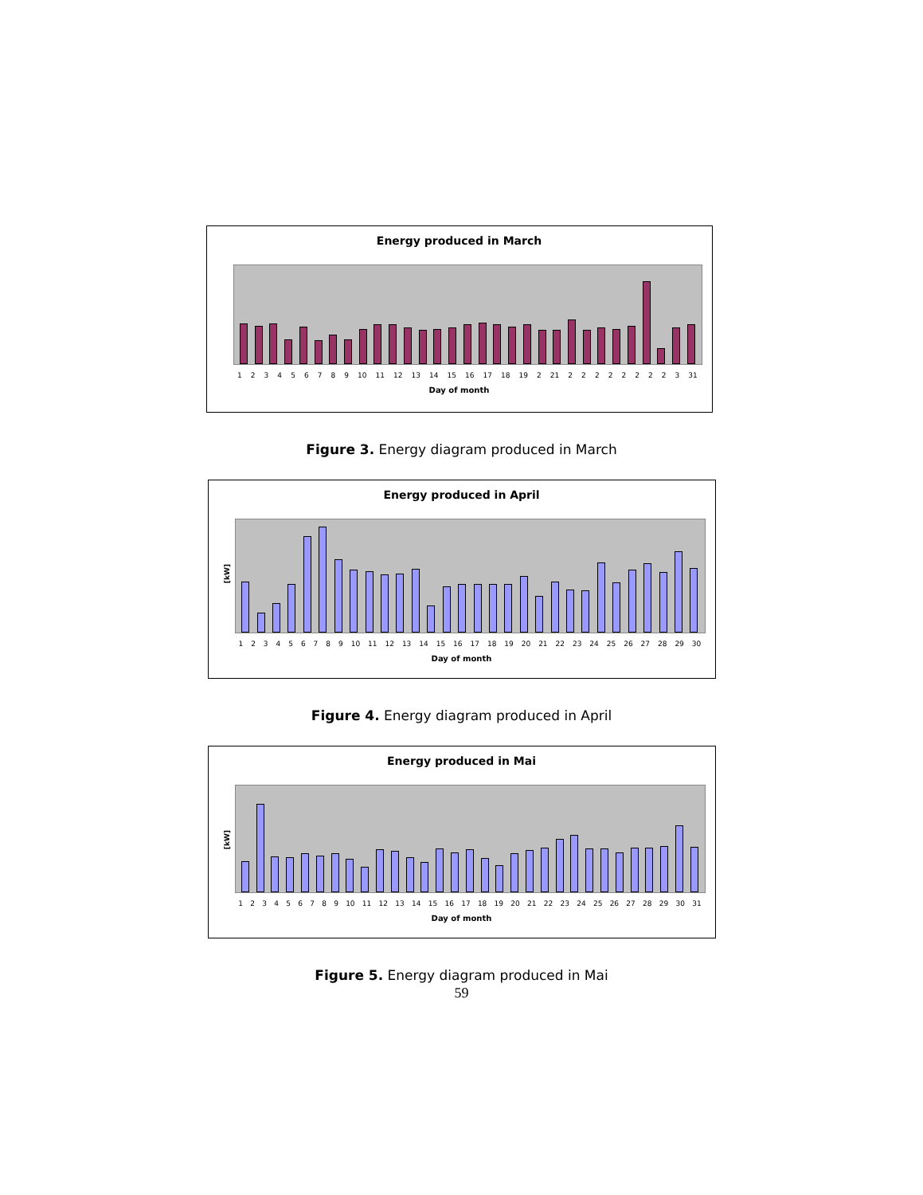Energy produced in March
1 2 3 4 5 6 7 8 9 10 11 12 13 14 15 16 17 18 19 2 21 2 2 2 2 2 2 2 2 3 31
Day of month
Figure 3. Energy diagram produced in March
Energy produced in April
[kW]
1 2 3 4 5 6 7 8 9 10 11 12 13 14 15 16 17 18 19 20 21 22 23 24 25 26 27 28 29 30
Day of month
Figure 4. Energy diagram produced in April
Energy produced in Mai
[kW]
1 2 3 4 5 6 7 8 9 10 11 12 13 14 15 16 17 18 19 20 21 22 23 24 25 26 27 28 29 30 31
Day of month
Figure 5. Energy diagram produced in Mai
59